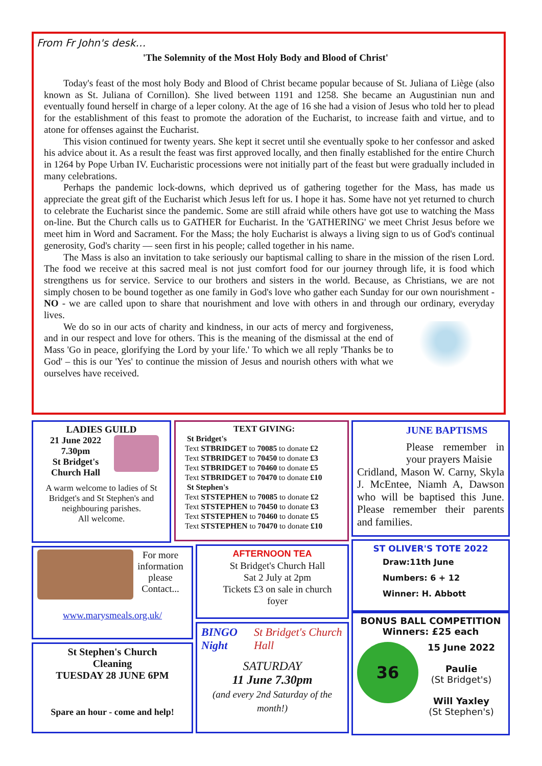From Fr John's desk…
'The Solemnity of the Most Holy Body and Blood of Christ'
Today's feast of the most holy Body and Blood of Christ became popular because of St. Juliana of Liège (also known as St. Juliana of Cornillon). She lived between 1191 and 1258. She became an Augustinian nun and eventually found herself in charge of a leper colony. At the age of 16 she had a vision of Jesus who told her to plead for the establishment of this feast to promote the adoration of the Eucharist, to increase faith and virtue, and to atone for offenses against the Eucharist.
This vision continued for twenty years. She kept it secret until she eventually spoke to her confessor and asked his advice about it. As a result the feast was first approved locally, and then finally established for the entire Church in 1264 by Pope Urban IV. Eucharistic processions were not initially part of the feast but were gradually included in many celebrations.
Perhaps the pandemic lock-downs, which deprived us of gathering together for the Mass, has made us appreciate the great gift of the Eucharist which Jesus left for us. I hope it has. Some have not yet returned to church to celebrate the Eucharist since the pandemic. Some are still afraid while others have got use to watching the Mass on-line. But the Church calls us to GATHER for Eucharist. In the 'GATHERING' we meet Christ Jesus before we meet him in Word and Sacrament. For the Mass; the holy Eucharist is always a living sign to us of God's continual generosity, God's charity — seen first in his people; called together in his name.
The Mass is also an invitation to take seriously our baptismal calling to share in the mission of the risen Lord. The food we receive at this sacred meal is not just comfort food for our journey through life, it is food which strengthens us for service. Service to our brothers and sisters in the world. Because, as Christians, we are not simply chosen to be bound together as one family in God's love who gather each Sunday for our own nourishment - NO - we are called upon to share that nourishment and love with others in and through our ordinary, everyday lives.
We do so in our acts of charity and kindness, in our acts of mercy and forgiveness, and in our respect and love for others. This is the meaning of the dismissal at the end of Mass 'Go in peace, glorifying the Lord by your life.' To which we all reply 'Thanks be to God' – this is our 'Yes' to continue the mission of Jesus and nourish others with what we ourselves have received.
LADIES GUILD
21 June 2022
7.30pm
St Bridget's
Church Hall
A warm welcome to ladies of St Bridget's and St Stephen's and neighbouring parishes.
All welcome.
TEXT GIVING:
St Bridget's
Text STBRIDGET to 70085 to donate £2
Text STBRIDGET to 70450 to donate £3
Text STBRIDGET to 70460 to donate £5
Text STBRIDGET to 70470 to donate £10
St Stephen's
Text STSTEPHEN to 70085 to donate £2
Text STSTEPHEN to 70450 to donate £3
Text STSTEPHEN to 70460 to donate £5
Text STSTEPHEN to 70470 to donate £10
JUNE BAPTISMS
Please remember in your prayers Maisie
Cridland, Mason W. Carny, Skyla J. McEntee, Niamh A, Dawson who will be baptised this June. Please remember their parents and families.
For more information please Contact...
www.marysmeals.org.uk/
AFTERNOON TEA
St Bridget's Church Hall
Sat 2 July at 2pm
Tickets £3 on sale in church foyer
ST OLIVER'S TOTE 2022
Draw:11th June
Numbers: 6 + 12
Winner: H. Abbott
St Stephen's Church
Cleaning
TUESDAY 28 JUNE 6PM
Spare an hour - come and help!
BINGO Night St Bridget's Church Hall
SATURDAY
11 June 7.30pm
(and every 2nd Saturday of the month!)
BONUS BALL COMPETITION
Winners: £25 each
36
15 June 2022
Paulie
(St Bridget's)
Will Yaxley
(St Stephen's)